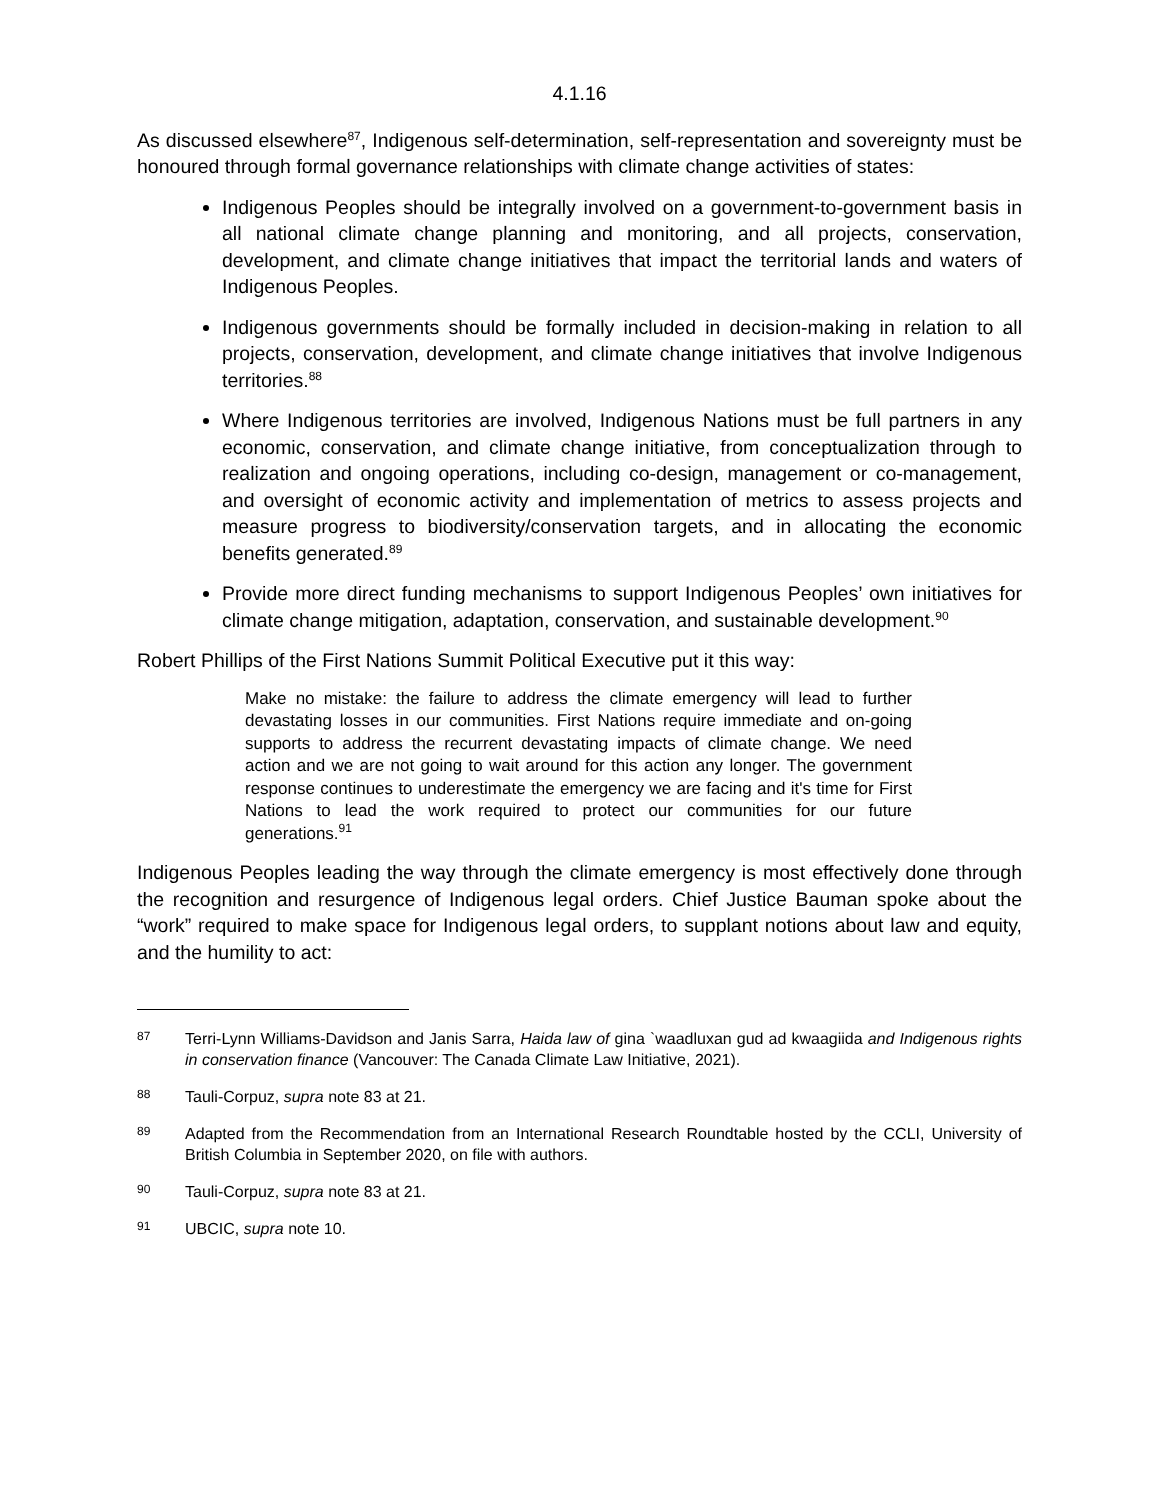4.1.16
As discussed elsewhere<sup>87</sup>, Indigenous self-determination, self-representation and sovereignty must be honoured through formal governance relationships with climate change activities of states:
Indigenous Peoples should be integrally involved on a government-to-government basis in all national climate change planning and monitoring, and all projects, conservation, development, and climate change initiatives that impact the territorial lands and waters of Indigenous Peoples.
Indigenous governments should be formally included in decision-making in relation to all projects, conservation, development, and climate change initiatives that involve Indigenous territories.<sup>88</sup>
Where Indigenous territories are involved, Indigenous Nations must be full partners in any economic, conservation, and climate change initiative, from conceptualization through to realization and ongoing operations, including co-design, management or co-management, and oversight of economic activity and implementation of metrics to assess projects and measure progress to biodiversity/conservation targets, and in allocating the economic benefits generated.<sup>89</sup>
Provide more direct funding mechanisms to support Indigenous Peoples’ own initiatives for climate change mitigation, adaptation, conservation, and sustainable development.<sup>90</sup>
Robert Phillips of the First Nations Summit Political Executive put it this way:
Make no mistake: the failure to address the climate emergency will lead to further devastating losses in our communities. First Nations require immediate and on-going supports to address the recurrent devastating impacts of climate change. We need action and we are not going to wait around for this action any longer. The government response continues to underestimate the emergency we are facing and it's time for First Nations to lead the work required to protect our communities for our future generations.<sup>91</sup>
Indigenous Peoples leading the way through the climate emergency is most effectively done through the recognition and resurgence of Indigenous legal orders. Chief Justice Bauman spoke about the “work” required to make space for Indigenous legal orders, to supplant notions about law and equity, and the humility to act:
87 Terri-Lynn Williams-Davidson and Janis Sarra, Haida law of gina `waadluxan gud ad kwaagiida and Indigenous rights in conservation finance (Vancouver: The Canada Climate Law Initiative, 2021).
88 Tauli-Corpuz, supra note 83 at 21.
89 Adapted from the Recommendation from an International Research Roundtable hosted by the CCLI, University of British Columbia in September 2020, on file with authors.
90 Tauli-Corpuz, supra note 83 at 21.
91 UBCIC, supra note 10.